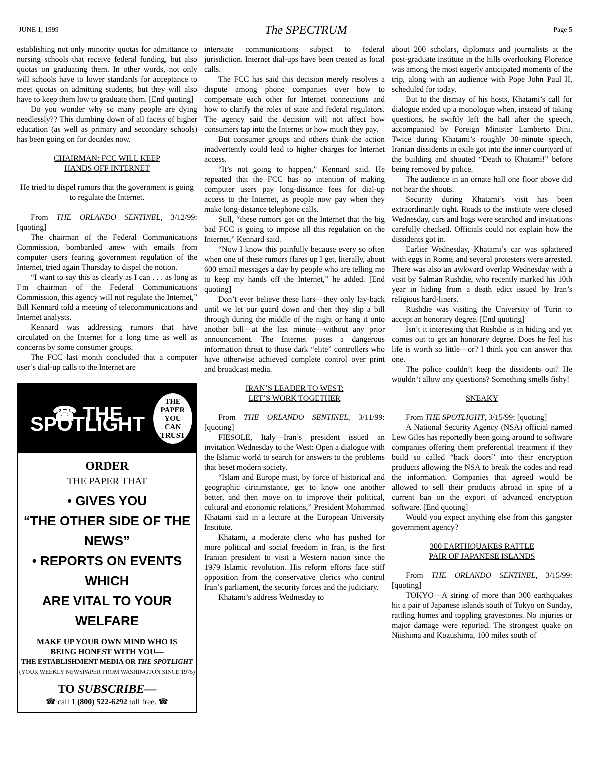JUNE 1, 1999 The SPECTRUM Page 5
establishing not only minority quotas for admittance to nursing schools that receive federal funding, but also quotas on graduating them. In other words, not only will schools have to lower standards for acceptance to meet quotas on admitting students, but they will also have to keep them low to graduate them. [End quoting]
Do you wonder why so many people are dying needlessly?? This dumbing down of all facets of higher education (as well as primary and secondary schools) has been going on for decades now.
CHAIRMAN: FCC WILL KEEP
HANDS OFF INTERNET
He tried to dispel rumors that the government is going to regulate the Internet.
From THE ORLANDO SENTINEL, 3/12/99: [quoting]
The chairman of the Federal Communications Commission, bombarded anew with emails from computer users fearing government regulation of the Internet, tried again Thursday to dispel the notion.
“I want to say this as clearly as I can . . . as long as I’m chairman of the Federal Communications Commission, this agency will not regulate the Internet,” Bill Kennard told a meeting of telecommunications and Internet analysts.
Kennard was addressing rumors that have circulated on the Internet for a long time as well as concerns by some consumer groups.
The FCC last month concluded that a computer user’s dial-up calls to the Internet are
☎ THE SPOTLIGHT THE
PAPER
YOU CAN
TRUST
ORDER
THE PAPER THAT
• GIVES YOU
“THE OTHER SIDE OF THE NEWS”
• REPORTS ON EVENTS WHICH
ARE VITAL TO YOUR WELFARE
MAKE UP YOUR OWN MIND WHO IS
BEING HONEST WITH YOU—
THE ESTABLISHMENT MEDIA OR THE SPOTLIGHT
(YOUR WEEKLY NEWSPAPER FROM WASHINGTON SINCE 1975)
TO SUBSCRIBE—
☎ call 1 (800) 522-6292 toll free. ☎
interstate communications subject to federal jurisdiction. Internet dial-ups have been treated as local calls.
The FCC has said this decision merely resolves a dispute among phone companies over how to compensate each other for Internet connections and how to clarify the roles of state and federal regulators. The agency said the decision will not affect how consumers tap into the Internet or how much they pay.
But consumer groups and others think the action inadvertently could lead to higher charges for Internet access.
“It’s not going to happen,” Kennard said. He repeated that the FCC has no intention of making computer users pay long-distance fees for dial-up access to the Internet, as people now pay when they make long-distance telephone calls.
Still, “these rumors get on the Internet that the big bad FCC is going to impose all this regulation on the Internet,” Kennard said.
“Now I know this painfully because every so often when one of these rumors flares up I get, literally, about 600 email messages a day by people who are telling me to keep my hands off the Internet,” he added. [End quoting]
Don’t ever believe these liars—they only lay-back until we let our guard down and then they slip a bill through during the middle of the night or hang it onto another bill—at the last minute—without any prior announcement. The Internet poses a dangerous information threat to those dark “elite” controllers who have otherwise achieved complete control over print and broadcast media.
IRAN’S LEADER TO WEST:
LET’S WORK TOGETHER
From THE ORLANDO SENTINEL, 3/11/99: [quoting]
FIESOLE, Italy—Iran’s president issued an invitation Wednesday to the West: Open a dialogue with the Islamic world to search for answers to the problems that beset modern society.
“Islam and Europe must, by force of historical and geographic circumstance, get to know one another better, and then move on to improve their political, cultural and economic relations,” President Mohammad Khatami said in a lecture at the European University Institute.
Khatami, a moderate cleric who has pushed for more political and social freedom in Iran, is the first Iranian president to visit a Western nation since the 1979 Islamic revolution. His reform efforts face stiff opposition from the conservative clerics who control Iran’s parliament, the security forces and the judiciary.
Khatami’s address Wednesday to
about 200 scholars, diplomats and journalists at the post-graduate institute in the hills overlooking Florence was among the most eagerly anticipated moments of the trip, along with an audience with Pope John Paul II, scheduled for today.
But to the dismay of his hosts, Khatami’s call for dialogue ended up a monologue when, instead of taking questions, he swiftly left the hall after the speech, accompanied by Foreign Minister Lamberto Dini. Twice during Khatami’s roughly 30-minute speech, Iranian dissidents in exile got into the inner courtyard of the building and shouted “Death to Khatami!” before being removed by police.
The audience in an ornate hall one floor above did not hear the shouts.
Security during Khatami’s visit has been extraordinarily tight. Roads to the institute were closed Wednesday, cars and bags were searched and invitations carefully checked. Officials could not explain how the dissidents got in.
Earlier Wednesday, Khatami’s car was splattered with eggs in Rome, and several protesters were arrested. There was also an awkward overlap Wednesday with a visit by Salman Rushdie, who recently marked his 10th year in hiding from a death edict issued by Iran’s religious hard-liners.
Rushdie was visiting the University of Turin to accept an honorary degree. [End quoting]
Isn’t it interesting that Rushdie is in hiding and yet comes out to get an honorary degree. Does he feel his life is worth so little—or? I think you can answer that one.
The police couldn’t keep the dissidents out? He wouldn’t allow any questions? Something smells fishy!
SNEAKY
From THE SPOTLIGHT, 3/15/99: [quoting]
A National Security Agency (NSA) official named Lew Giles has reportedly been going around to software companies offering them preferential treatment if they build so called “back doors” into their encryption products allowing the NSA to break the codes and read the information. Companies that agreed would be allowed to sell their products abroad in spite of a current ban on the export of advanced encryption software. [End quoting]
Would you expect anything else from this gangster government agency?
300 EARTHQUAKES RATTLE
PAIR OF JAPANESE ISLANDS
From THE ORLANDO SENTINEL, 3/15/99: [quoting]
TOKYO—A string of more than 300 earthquakes hit a pair of Japanese islands south of Tokyo on Sunday, rattling homes and toppling gravestones. No injuries or major damage were reported. The strongest quake on Niishima and Kozushima, 100 miles south of